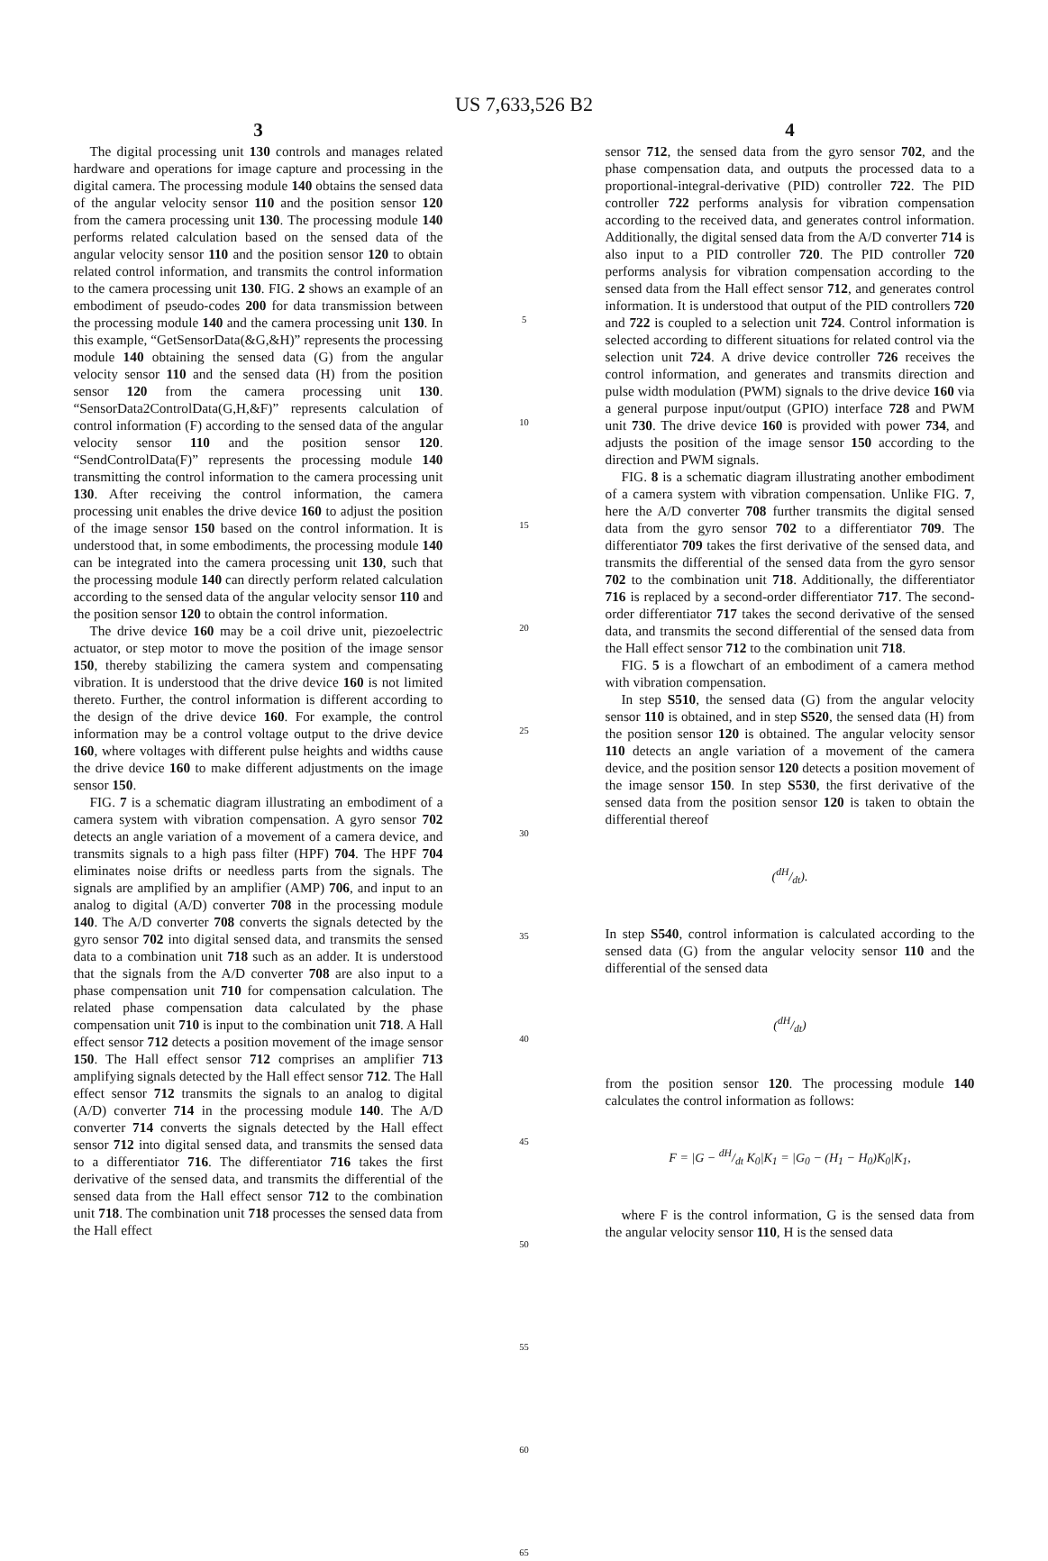US 7,633,526 B2
3
The digital processing unit 130 controls and manages related hardware and operations for image capture and processing in the digital camera. The processing module 140 obtains the sensed data of the angular velocity sensor 110 and the position sensor 120 from the camera processing unit 130. The processing module 140 performs related calculation based on the sensed data of the angular velocity sensor 110 and the position sensor 120 to obtain related control information, and transmits the control information to the camera processing unit 130. FIG. 2 shows an example of an embodiment of pseudo-codes 200 for data transmission between the processing module 140 and the camera processing unit 130. In this example, “GetSensorData(&G,&H)” represents the processing module 140 obtaining the sensed data (G) from the angular velocity sensor 110 and the sensed data (H) from the position sensor 120 from the camera processing unit 130. “SensorData2ControlData(G,H,&F)” represents calculation of control information (F) according to the sensed data of the angular velocity sensor 110 and the position sensor 120. “SendControlData(F)” represents the processing module 140 transmitting the control information to the camera processing unit 130. After receiving the control information, the camera processing unit enables the drive device 160 to adjust the position of the image sensor 150 based on the control information. It is understood that, in some embodiments, the processing module 140 can be integrated into the camera processing unit 130, such that the processing module 140 can directly perform related calculation according to the sensed data of the angular velocity sensor 110 and the position sensor 120 to obtain the control information.
The drive device 160 may be a coil drive unit, piezoelectric actuator, or step motor to move the position of the image sensor 150, thereby stabilizing the camera system and compensating vibration. It is understood that the drive device 160 is not limited thereto. Further, the control information is different according to the design of the drive device 160. For example, the control information may be a control voltage output to the drive device 160, where voltages with different pulse heights and widths cause the drive device 160 to make different adjustments on the image sensor 150.
FIG. 7 is a schematic diagram illustrating an embodiment of a camera system with vibration compensation. A gyro sensor 702 detects an angle variation of a movement of a camera device, and transmits signals to a high pass filter (HPF) 704. The HPF 704 eliminates noise drifts or needless parts from the signals. The signals are amplified by an amplifier (AMP) 706, and input to an analog to digital (A/D) converter 708 in the processing module 140. The A/D converter 708 converts the signals detected by the gyro sensor 702 into digital sensed data, and transmits the sensed data to a combination unit 718 such as an adder. It is understood that the signals from the A/D converter 708 are also input to a phase compensation unit 710 for compensation calculation. The related phase compensation data calculated by the phase compensation unit 710 is input to the combination unit 718. A Hall effect sensor 712 detects a position movement of the image sensor 150. The Hall effect sensor 712 comprises an amplifier 713 amplifying signals detected by the Hall effect sensor 712. The Hall effect sensor 712 transmits the signals to an analog to digital (A/D) converter 714 in the processing module 140. The A/D converter 714 converts the signals detected by the Hall effect sensor 712 into digital sensed data, and transmits the sensed data to a differentiator 716. The differentiator 716 takes the first derivative of the sensed data, and transmits the differential of the sensed data from the Hall effect sensor 712 to the combination unit 718. The combination unit 718 processes the sensed data from the Hall effect
5
10
15
20
25
30
35
40
45
50
55
60
65
4
sensor 712, the sensed data from the gyro sensor 702, and the phase compensation data, and outputs the processed data to a proportional-integral-derivative (PID) controller 722. The PID controller 722 performs analysis for vibration compensation according to the received data, and generates control information. Additionally, the digital sensed data from the A/D converter 714 is also input to a PID controller 720. The PID controller 720 performs analysis for vibration compensation according to the sensed data from the Hall effect sensor 712, and generates control information. It is understood that output of the PID controllers 720 and 722 is coupled to a selection unit 724. Control information is selected according to different situations for related control via the selection unit 724. A drive device controller 726 receives the control information, and generates and transmits direction and pulse width modulation (PWM) signals to the drive device 160 via a general purpose input/output (GPIO) interface 728 and PWM unit 730. The drive device 160 is provided with power 734, and adjusts the position of the image sensor 150 according to the direction and PWM signals.
FIG. 8 is a schematic diagram illustrating another embodiment of a camera system with vibration compensation. Unlike FIG. 7, here the A/D converter 708 further transmits the digital sensed data from the gyro sensor 702 to a differentiator 709. The differentiator 709 takes the first derivative of the sensed data, and transmits the differential of the sensed data from the gyro sensor 702 to the combination unit 718. Additionally, the differentiator 716 is replaced by a second-order differentiator 717. The second-order differentiator 717 takes the second derivative of the sensed data, and transmits the second differential of the sensed data from the Hall effect sensor 712 to the combination unit 718.
FIG. 5 is a flowchart of an embodiment of a camera method with vibration compensation.
In step S510, the sensed data (G) from the angular velocity sensor 110 is obtained, and in step S520, the sensed data (H) from the position sensor 120 is obtained. The angular velocity sensor 110 detects an angle variation of a movement of the camera device, and the position sensor 120 detects a position movement of the image sensor 150. In step S530, the first derivative of the sensed data from the position sensor 120 is taken to obtain the differential thereof
(dH/dt).
In step S540, control information is calculated according to the sensed data (G) from the angular velocity sensor 110 and the differential of the sensed data
(dH/dt)
from the position sensor 120. The processing module 140 calculates the control information as follows:
F = |G − dH/dt K<sub>0</sub>|K<sub>1</sub> = |G<sub>0</sub> − (H<sub>1</sub> − H<sub>0</sub>)K<sub>0</sub>|K<sub>1</sub>,
where F is the control information, G is the sensed data from the angular velocity sensor 110, H is the sensed data